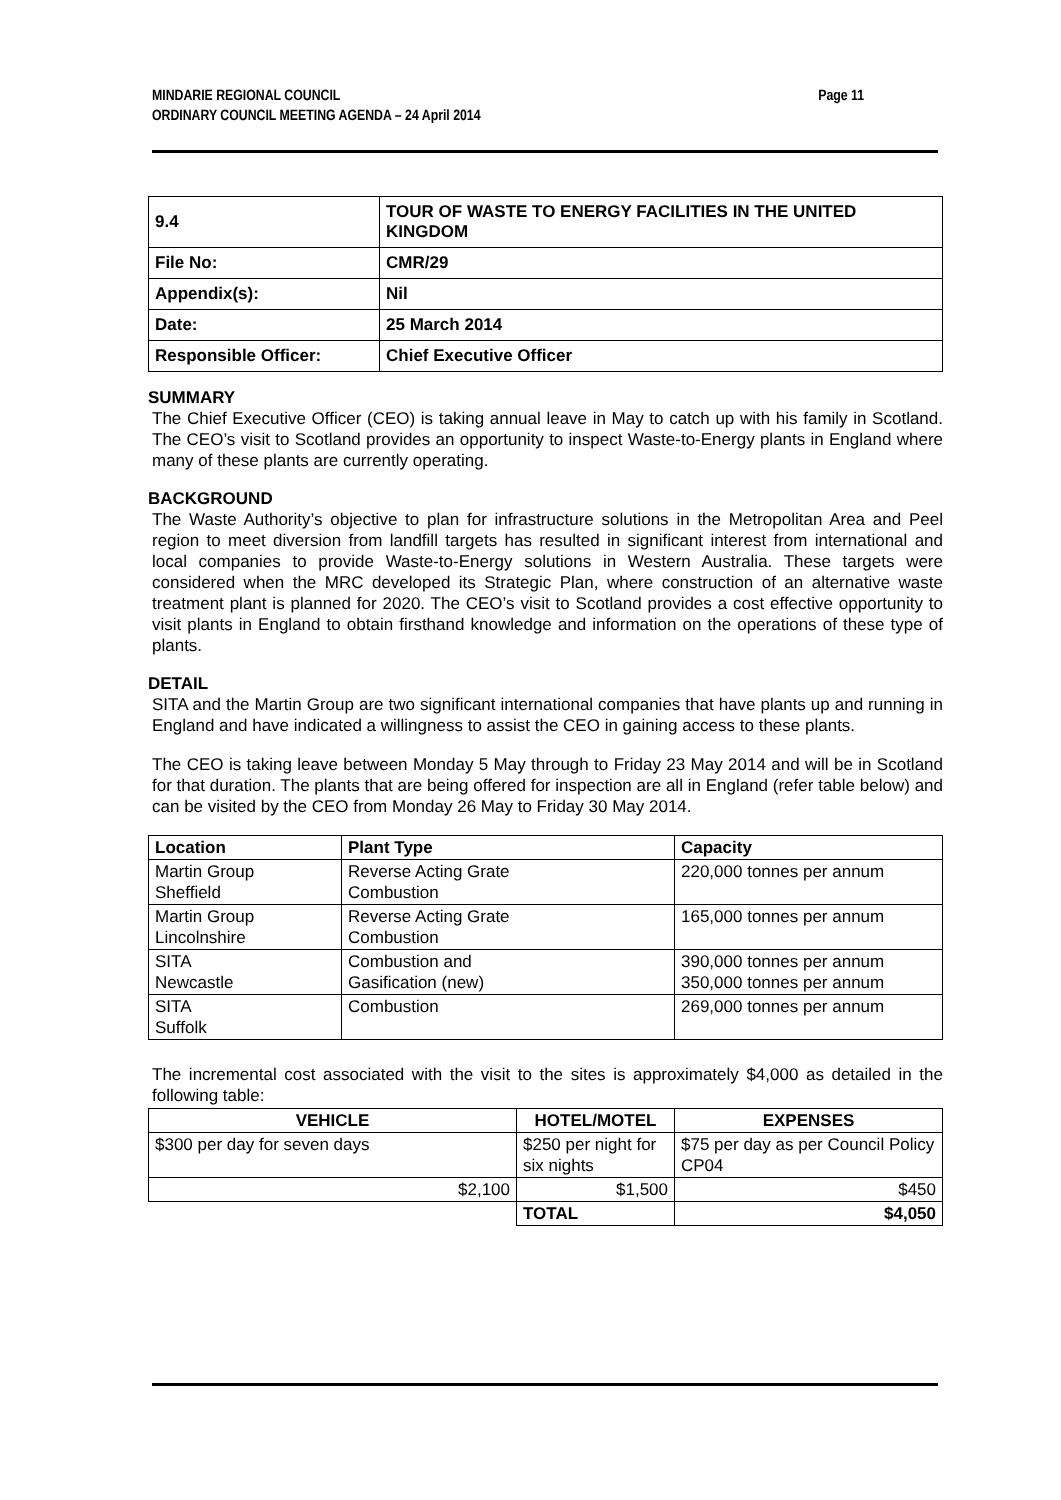Page 11 MINDARIE REGIONAL COUNCIL
ORDINARY COUNCIL MEETING AGENDA – 24 April 2014
| 9.4 | TOUR OF WASTE TO ENERGY FACILITIES IN THE UNITED KINGDOM |
| File No: | CMR/29 |
| Appendix(s): | Nil |
| Date: | 25 March 2014 |
| Responsible Officer: | Chief Executive Officer |
SUMMARY
The Chief Executive Officer (CEO) is taking annual leave in May to catch up with his family in Scotland. The CEO’s visit to Scotland provides an opportunity to inspect Waste-to-Energy plants in England where many of these plants are currently operating.
BACKGROUND
The Waste Authority’s objective to plan for infrastructure solutions in the Metropolitan Area and Peel region to meet diversion from landfill targets has resulted in significant interest from international and local companies to provide Waste-to-Energy solutions in Western Australia. These targets were considered when the MRC developed its Strategic Plan, where construction of an alternative waste treatment plant is planned for 2020. The CEO’s visit to Scotland provides a cost effective opportunity to visit plants in England to obtain firsthand knowledge and information on the operations of these type of plants.
DETAIL
SITA and the Martin Group are two significant international companies that have plants up and running in England and have indicated a willingness to assist the CEO in gaining access to these plants.
The CEO is taking leave between Monday 5 May through to Friday 23 May 2014 and will be in Scotland for that duration. The plants that are being offered for inspection are all in England (refer table below) and can be visited by the CEO from Monday 26 May to Friday 30 May 2014.
| Location | Plant Type | Capacity |
| --- | --- | --- |
| Martin Group Sheffield | Reverse Acting Grate Combustion | 220,000 tonnes per annum |
| Martin Group Lincolnshire | Reverse Acting Grate Combustion | 165,000 tonnes per annum |
| SITA Newcastle | Combustion and Gasification (new) | 390,000 tonnes per annum 350,000 tonnes per annum |
| SITA Suffolk | Combustion | 269,000 tonnes per annum |
The incremental cost associated with the visit to the sites is approximately $4,000 as detailed in the following table:
| VEHICLE | HOTEL/MOTEL | EXPENSES |
| --- | --- | --- |
| $300 per day for seven days | $250 per night for six nights | $75 per day as per Council Policy CP04 |
| $2,100 | $1,500 | $450 |
| | TOTAL | $4,050 |